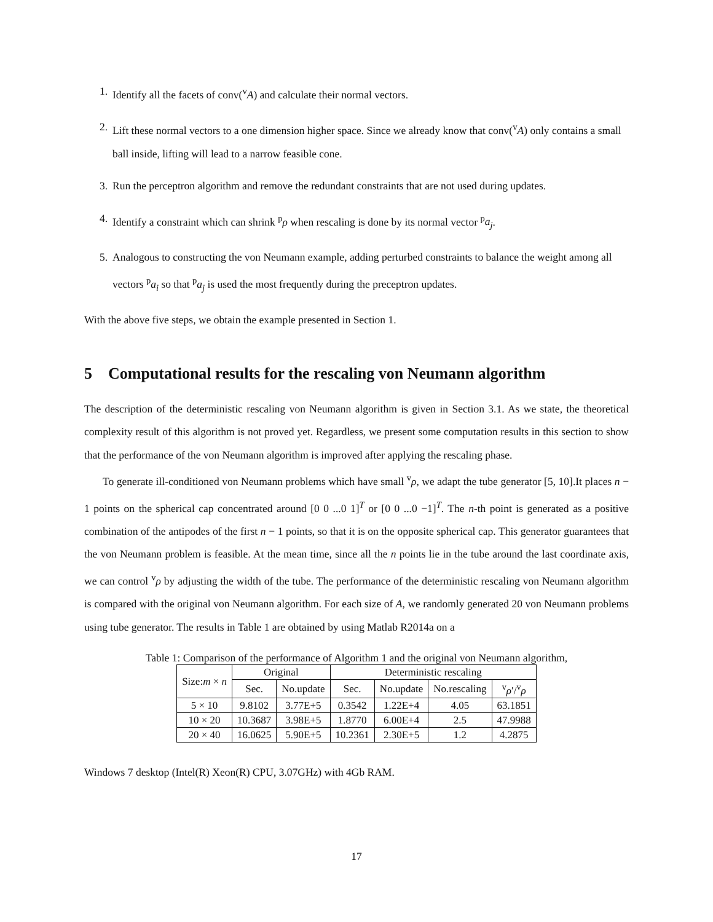1. Identify all the facets of conv(<sup>v</sup>A) and calculate their normal vectors.
2. Lift these normal vectors to a one dimension higher space. Since we already know that conv(<sup>v</sup>A) only contains a small ball inside, lifting will lead to a narrow feasible cone.
3. Run the perceptron algorithm and remove the redundant constraints that are not used during updates.
4. Identify a constraint which can shrink <sup>p</sup>ρ when rescaling is done by its normal vector <sup>p</sup>a<sub>j</sub>.
5. Analogous to constructing the von Neumann example, adding perturbed constraints to balance the weight among all vectors <sup>p</sup>a<sub>i</sub> so that <sup>p</sup>a<sub>j</sub> is used the most frequently during the preceptron updates.
With the above five steps, we obtain the example presented in Section 1.
5 Computational results for the rescaling von Neumann algorithm
The description of the deterministic rescaling von Neumann algorithm is given in Section 3.1. As we state, the theoretical complexity result of this algorithm is not proved yet. Regardless, we present some computation results in this section to show that the performance of the von Neumann algorithm is improved after applying the rescaling phase.
To generate ill-conditioned von Neumann problems which have small <sup>v</sup>ρ, we adapt the tube generator [5, 10].It places n − 1 points on the spherical cap concentrated around [0 0 ...0 1]<sup>T</sup> or [0 0 ...0 −1]<sup>T</sup>. The n-th point is generated as a positive combination of the antipodes of the first n − 1 points, so that it is on the opposite spherical cap. This generator guarantees that the von Neumann problem is feasible. At the mean time, since all the n points lie in the tube around the last coordinate axis, we can control <sup>v</sup>ρ by adjusting the width of the tube. The performance of the deterministic rescaling von Neumann algorithm is compared with the original von Neumann algorithm. For each size of A, we randomly generated 20 von Neumann problems using tube generator. The results in Table 1 are obtained by using Matlab R2014a on a
Table 1: Comparison of the performance of Algorithm 1 and the original von Neumann algorithm,
| Size: m × n | Original | | Deterministic rescaling | | | |
| --- | --- | --- | --- | --- | --- | --- |
| | Sec. | No.update | Sec. | No.update | No.rescaling | <sup>v</sup> ρ ′/<sup>v</sup> ρ |
| 5 × 10 | 9.8102 | 3.77E+5 | 0.3542 | 1.22E+4 | 4.05 | 63.1851 |
| 10 × 20 | 10.3687 | 3.98E+5 | 1.8770 | 6.00E+4 | 2.5 | 47.9988 |
| 20 × 40 | 16.0625 | 5.90E+5 | 10.2361 | 2.30E+5 | 1.2 | 4.2875 |
Windows 7 desktop (Intel(R) Xeon(R) CPU, 3.07GHz) with 4Gb RAM.
17